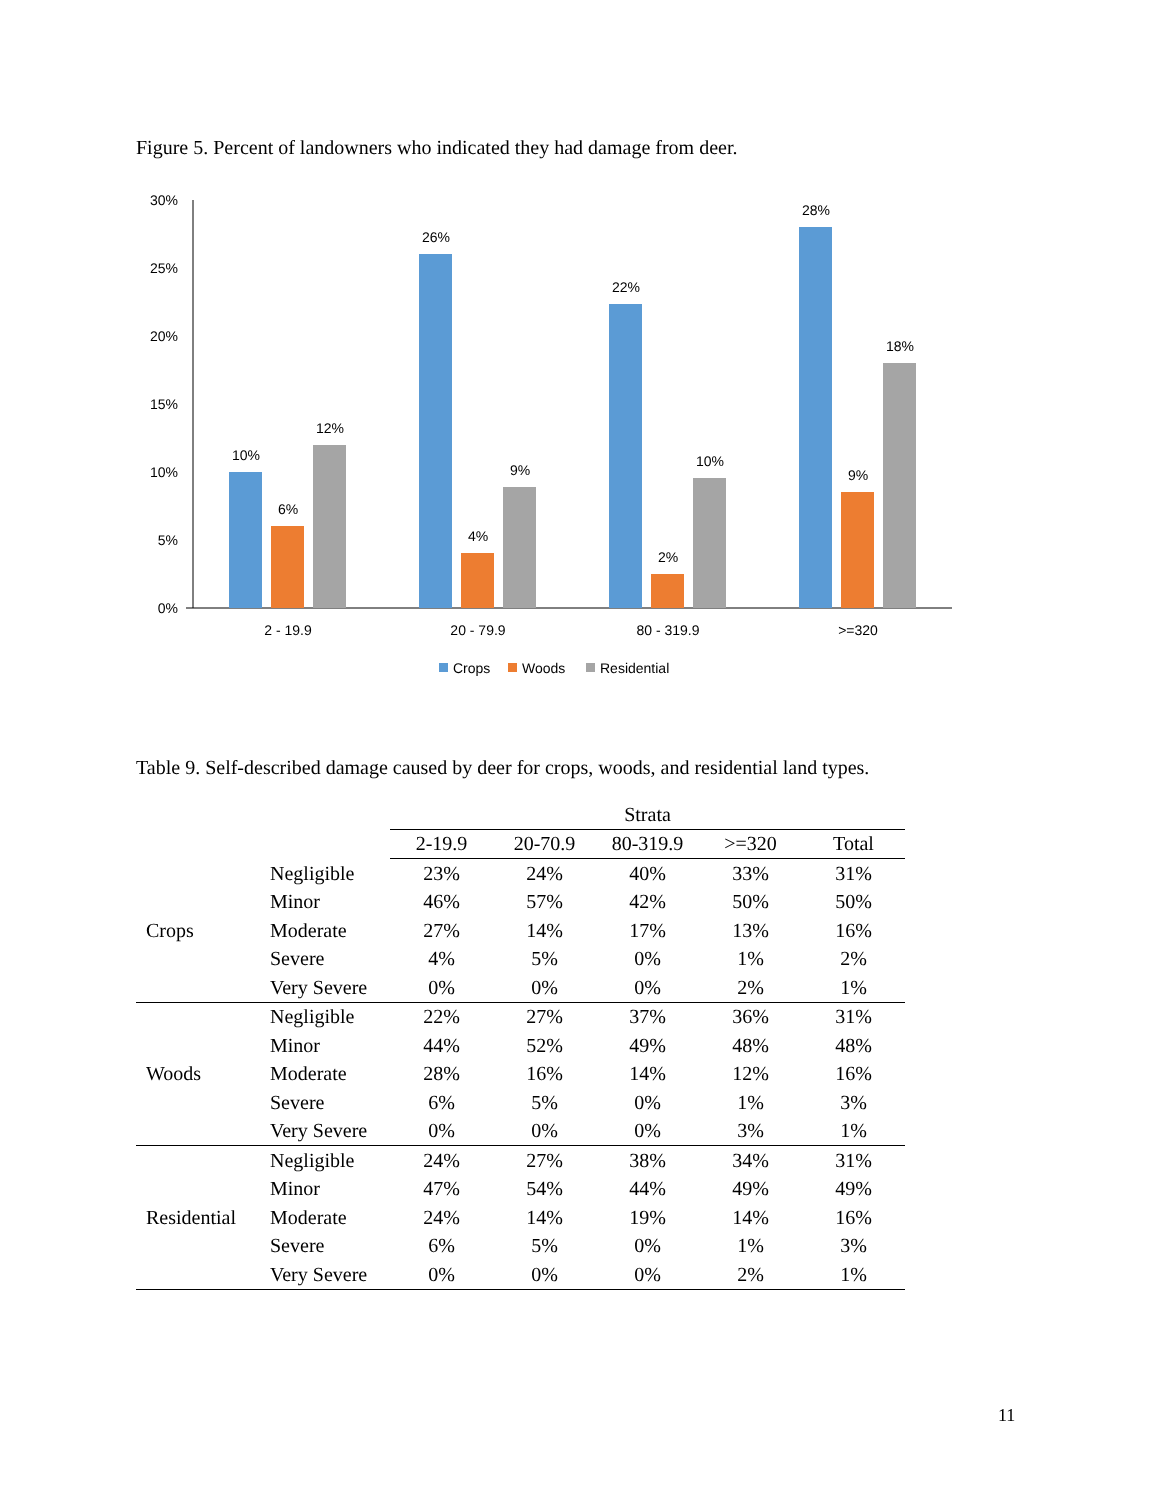Figure 5. Percent of landowners who indicated they had damage from deer.
30%
25%
20%
15%
10%
5%
0%
10%
6%
12%
26%
4%
9%
22%
2%
10%
28%
9%
18%
2 - 19.9
20 - 79.9
80 - 319.9
>=320
Crops
Woods
Residential
Table 9. Self-described damage caused by deer for crops, woods, and residential land types.
| | | Strata | | | | |
| --- | --- | --- | --- | --- | --- | --- |
| | | 2-19.9 | 20-70.9 | 80-319.9 | >=320 | Total |
| Crops | Negligible | 23% | 24% | 40% | 33% | 31% |
| | Minor | 46% | 57% | 42% | 50% | 50% |
| | Moderate | 27% | 14% | 17% | 13% | 16% |
| | Severe | 4% | 5% | 0% | 1% | 2% |
| | Very Severe | 0% | 0% | 0% | 2% | 1% |
| Woods | Negligible | 22% | 27% | 37% | 36% | 31% |
| | Minor | 44% | 52% | 49% | 48% | 48% |
| | Moderate | 28% | 16% | 14% | 12% | 16% |
| | Severe | 6% | 5% | 0% | 1% | 3% |
| | Very Severe | 0% | 0% | 0% | 3% | 1% |
| Residential | Negligible | 24% | 27% | 38% | 34% | 31% |
| | Minor | 47% | 54% | 44% | 49% | 49% |
| | Moderate | 24% | 14% | 19% | 14% | 16% |
| | Severe | 6% | 5% | 0% | 1% | 3% |
| | Very Severe | 0% | 0% | 0% | 2% | 1% |
11